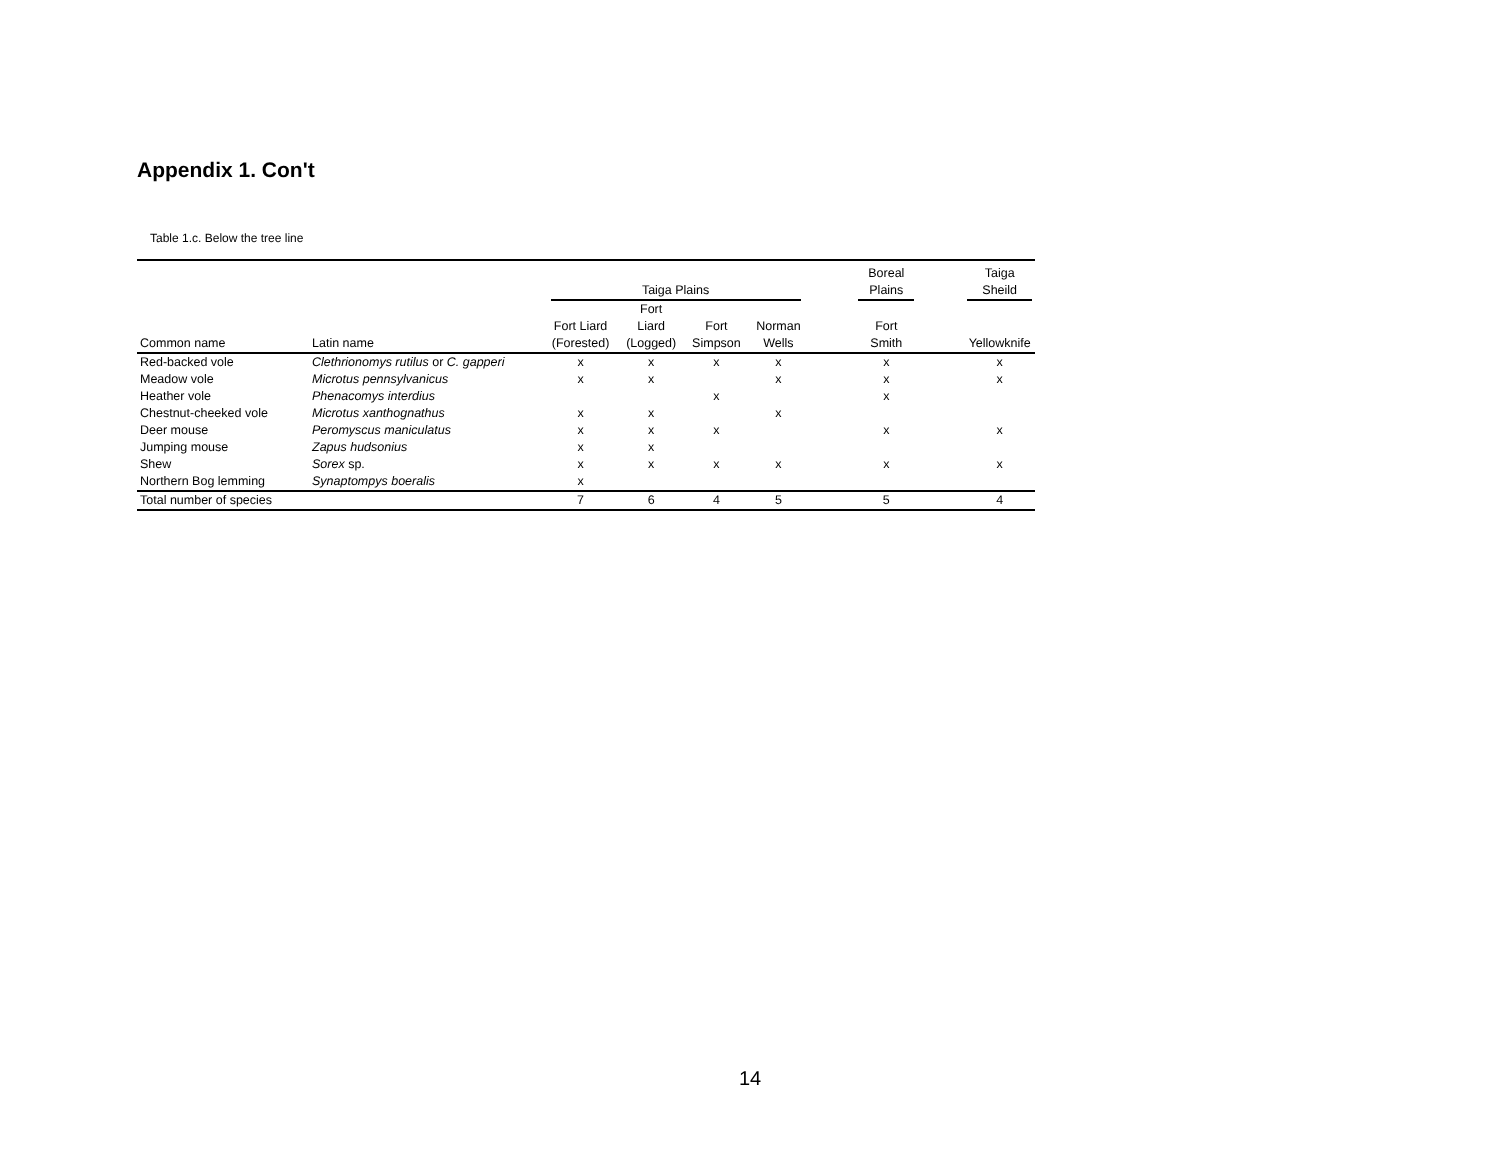Appendix 1. Con't
Table 1.c. Below the tree line
| | | Taiga Plains | | | | | Boreal Plains | | Taiga Sheild |
| --- | --- | --- | --- | --- | --- | --- | --- | --- | --- |
| Common name | Latin name | Fort Liard (Forested) | Fort Liard (Logged) | Fort Simpson | Norman Wells | | Fort Smith | | Yellowknife |
| Red-backed vole | Clethrionomys rutilus or C. gapperi | x | x | x | x | | x | | x |
| Meadow vole | Microtus pennsylvanicus | x | x | | x | | x | | x |
| Heather vole | Phenacomys interdius | | | x | | | x | | |
| Chestnut-cheeked vole | Microtus xanthognathus | x | x | | x | | | | |
| Deer mouse | Peromyscus maniculatus | x | x | x | | | x | | x |
| Jumping mouse | Zapus hudsonius | x | x | | | | | | |
| Shew | Sorex sp. | x | x | x | x | | x | | x |
| Northern Bog lemming | Synaptompys boeralis | x | | | | | | | |
| Total number of species | | 7 | 6 | 4 | 5 | | 5 | | 4 |
14